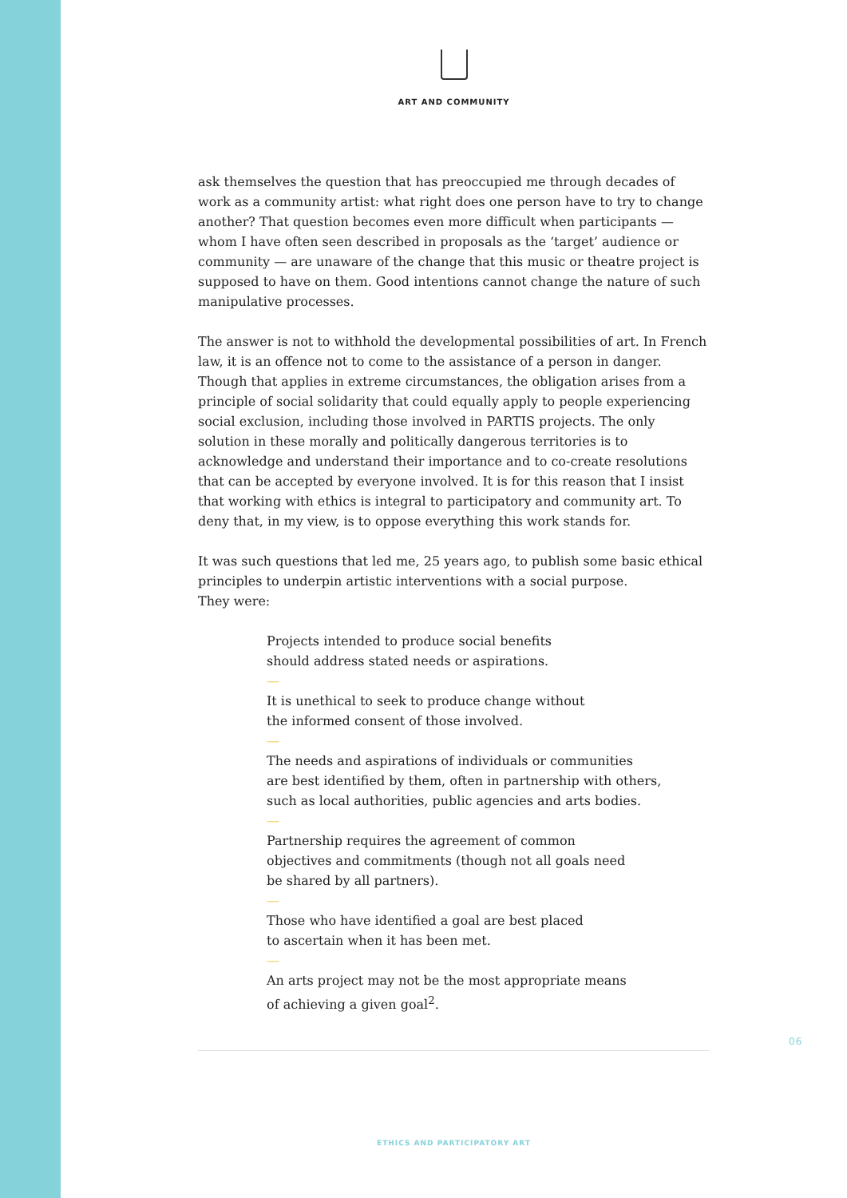ART AND COMMUNITY
ask themselves the question that has preoccupied me through decades of work as a community artist: what right does one person have to try to change another? That question becomes even more difficult when participants — whom I have often seen described in proposals as the ‘target’ audience or community — are unaware of the change that this music or theatre project is supposed to have on them. Good intentions cannot change the nature of such manipulative processes.
The answer is not to withhold the developmental possibilities of art. In French law, it is an offence not to come to the assistance of a person in danger. Though that applies in extreme circumstances, the obligation arises from a principle of social solidarity that could equally apply to people experiencing social exclusion, including those involved in PARTIS projects. The only solution in these morally and politically dangerous territories is to acknowledge and understand their importance and to co-create resolutions that can be accepted by everyone involved. It is for this reason that I insist that working with ethics is integral to participatory and community art. To deny that, in my view, is to oppose everything this work stands for.
It was such questions that led me, 25 years ago, to publish some basic ethical principles to underpin artistic interventions with a social purpose.
They were:
Projects intended to produce social benefits
should address stated needs or aspirations.
—
It is unethical to seek to produce change without
the informed consent of those involved.
—
The needs and aspirations of individuals or communities
are best identified by them, often in partnership with others,
such as local authorities, public agencies and arts bodies.
—
Partnership requires the agreement of common
objectives and commitments (though not all goals need
be shared by all partners).
—
Those who have identified a goal are best placed
to ascertain when it has been met.
—
An arts project may not be the most appropriate means
of achieving a given goal<sup>2</sup>.
06
ETHICS AND PARTICIPATORY ART